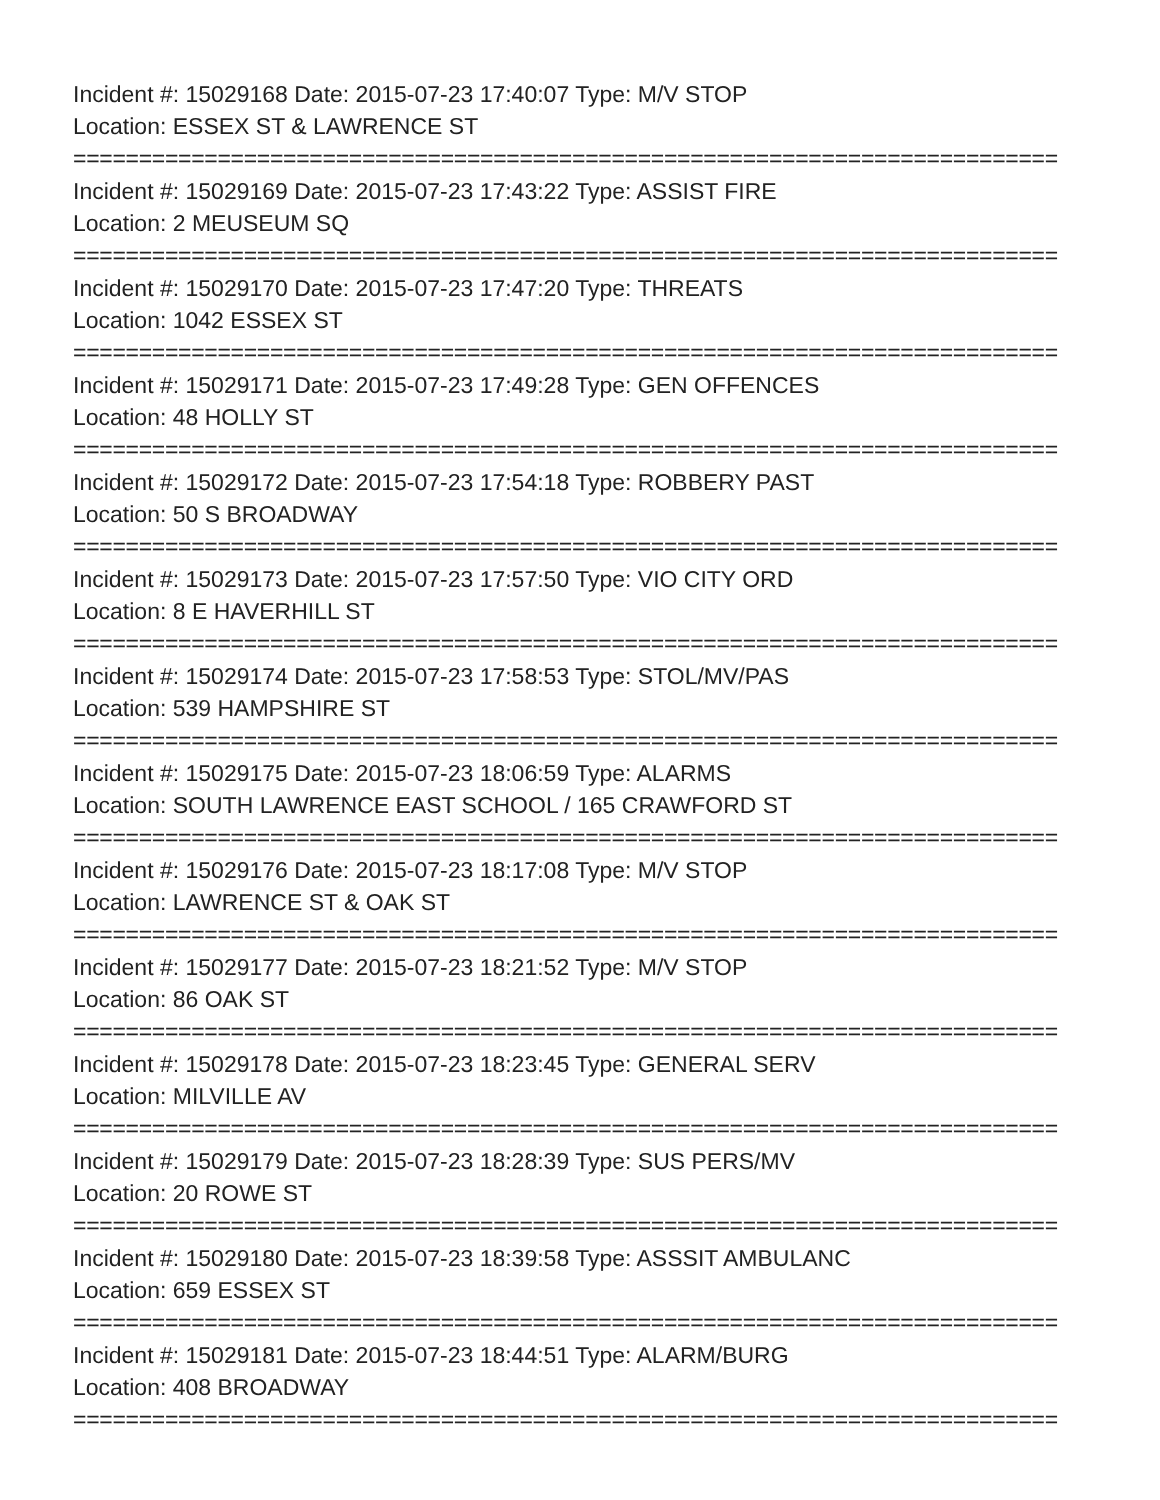Incident #: 15029168 Date: 2015-07-23 17:40:07 Type: M/V STOP
Location: ESSEX ST & LAWRENCE ST
===========================================================================
Incident #: 15029169 Date: 2015-07-23 17:43:22 Type: ASSIST FIRE
Location: 2 MEUSEUM SQ
===========================================================================
Incident #: 15029170 Date: 2015-07-23 17:47:20 Type: THREATS
Location: 1042 ESSEX ST
===========================================================================
Incident #: 15029171 Date: 2015-07-23 17:49:28 Type: GEN OFFENCES
Location: 48 HOLLY ST
===========================================================================
Incident #: 15029172 Date: 2015-07-23 17:54:18 Type: ROBBERY PAST
Location: 50 S BROADWAY
===========================================================================
Incident #: 15029173 Date: 2015-07-23 17:57:50 Type: VIO CITY ORD
Location: 8 E HAVERHILL ST
===========================================================================
Incident #: 15029174 Date: 2015-07-23 17:58:53 Type: STOL/MV/PAS
Location: 539 HAMPSHIRE ST
===========================================================================
Incident #: 15029175 Date: 2015-07-23 18:06:59 Type: ALARMS
Location: SOUTH LAWRENCE EAST SCHOOL / 165 CRAWFORD ST
===========================================================================
Incident #: 15029176 Date: 2015-07-23 18:17:08 Type: M/V STOP
Location: LAWRENCE ST & OAK ST
===========================================================================
Incident #: 15029177 Date: 2015-07-23 18:21:52 Type: M/V STOP
Location: 86 OAK ST
===========================================================================
Incident #: 15029178 Date: 2015-07-23 18:23:45 Type: GENERAL SERV
Location: MILVILLE AV
===========================================================================
Incident #: 15029179 Date: 2015-07-23 18:28:39 Type: SUS PERS/MV
Location: 20 ROWE ST
===========================================================================
Incident #: 15029180 Date: 2015-07-23 18:39:58 Type: ASSSIT AMBULANC
Location: 659 ESSEX ST
===========================================================================
Incident #: 15029181 Date: 2015-07-23 18:44:51 Type: ALARM/BURG
Location: 408 BROADWAY
===========================================================================